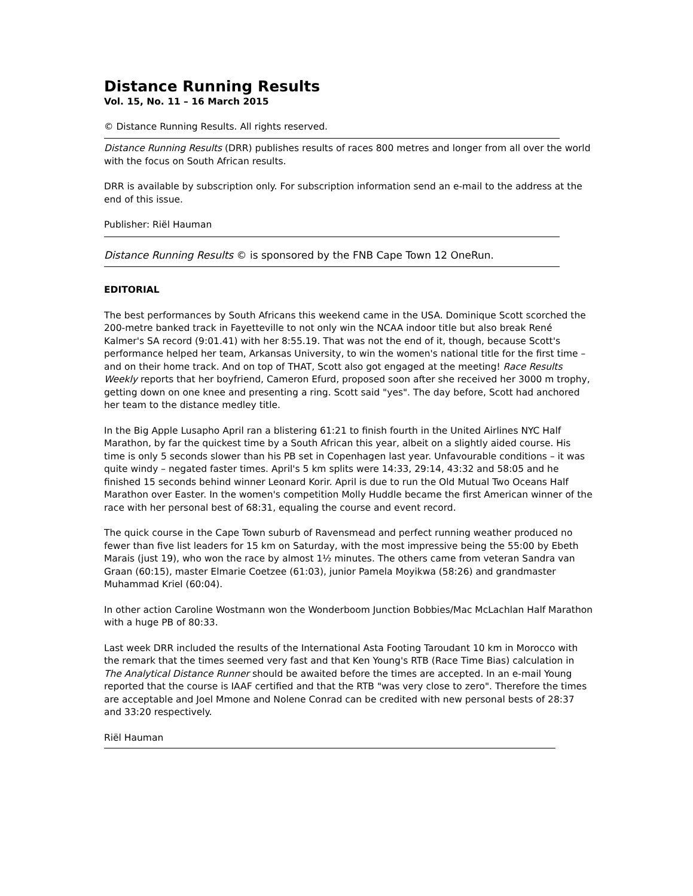Distance Running Results
Vol. 15, No. 11 – 16 March 2015
© Distance Running Results. All rights reserved.
Distance Running Results (DRR) publishes results of races 800 metres and longer from all over the world with the focus on South African results.
DRR is available by subscription only. For subscription information send an e-mail to the address at the end of this issue.
Publisher: Riël Hauman
Distance Running Results © is sponsored by the FNB Cape Town 12 OneRun.
EDITORIAL
The best performances by South Africans this weekend came in the USA. Dominique Scott scorched the 200-metre banked track in Fayetteville to not only win the NCAA indoor title but also break René Kalmer's SA record (9:01.41) with her 8:55.19. That was not the end of it, though, because Scott's performance helped her team, Arkansas University, to win the women's national title for the first time – and on their home track. And on top of THAT, Scott also got engaged at the meeting! Race Results Weekly reports that her boyfriend, Cameron Efurd, proposed soon after she received her 3000 m trophy, getting down on one knee and presenting a ring. Scott said "yes". The day before, Scott had anchored her team to the distance medley title.
In the Big Apple Lusapho April ran a blistering 61:21 to finish fourth in the United Airlines NYC Half Marathon, by far the quickest time by a South African this year, albeit on a slightly aided course. His time is only 5 seconds slower than his PB set in Copenhagen last year. Unfavourable conditions – it was quite windy – negated faster times. April's 5 km splits were 14:33, 29:14, 43:32 and 58:05 and he finished 15 seconds behind winner Leonard Korir. April is due to run the Old Mutual Two Oceans Half Marathon over Easter. In the women's competition Molly Huddle became the first American winner of the race with her personal best of 68:31, equaling the course and event record.
The quick course in the Cape Town suburb of Ravensmead and perfect running weather produced no fewer than five list leaders for 15 km on Saturday, with the most impressive being the 55:00 by Ebeth Marais (just 19), who won the race by almost 1½ minutes. The others came from veteran Sandra van Graan (60:15), master Elmarie Coetzee (61:03), junior Pamela Moyikwa (58:26) and grandmaster Muhammad Kriel (60:04).
In other action Caroline Wostmann won the Wonderboom Junction Bobbies/Mac McLachlan Half Marathon with a huge PB of 80:33.
Last week DRR included the results of the International Asta Footing Taroudant 10 km in Morocco with the remark that the times seemed very fast and that Ken Young's RTB (Race Time Bias) calculation in The Analytical Distance Runner should be awaited before the times are accepted. In an e-mail Young reported that the course is IAAF certified and that the RTB "was very close to zero". Therefore the times are acceptable and Joel Mmone and Nolene Conrad can be credited with new personal bests of 28:37 and 33:20 respectively.
Riël Hauman